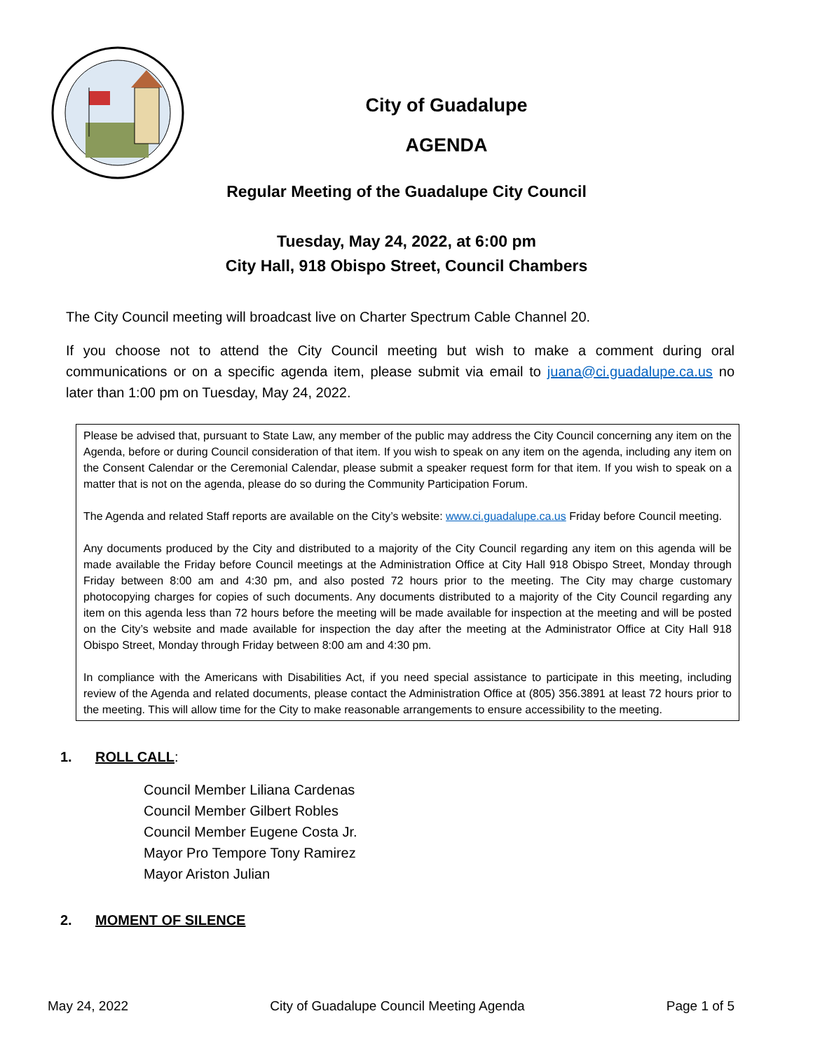City of Guadalupe
AGENDA
Regular Meeting of the Guadalupe City Council
Tuesday, May 24, 2022, at 6:00 pm
City Hall, 918 Obispo Street, Council Chambers
The City Council meeting will broadcast live on Charter Spectrum Cable Channel 20.
If you choose not to attend the City Council meeting but wish to make a comment during oral communications or on a specific agenda item, please submit via email to juana@ci.guadalupe.ca.us no later than 1:00 pm on Tuesday, May 24, 2022.
Please be advised that, pursuant to State Law, any member of the public may address the City Council concerning any item on the Agenda, before or during Council consideration of that item. If you wish to speak on any item on the agenda, including any item on the Consent Calendar or the Ceremonial Calendar, please submit a speaker request form for that item. If you wish to speak on a matter that is not on the agenda, please do so during the Community Participation Forum.
The Agenda and related Staff reports are available on the City’s website: www.ci.guadalupe.ca.us Friday before Council meeting.
Any documents produced by the City and distributed to a majority of the City Council regarding any item on this agenda will be made available the Friday before Council meetings at the Administration Office at City Hall 918 Obispo Street, Monday through Friday between 8:00 am and 4:30 pm, and also posted 72 hours prior to the meeting. The City may charge customary photocopying charges for copies of such documents. Any documents distributed to a majority of the City Council regarding any item on this agenda less than 72 hours before the meeting will be made available for inspection at the meeting and will be posted on the City’s website and made available for inspection the day after the meeting at the Administrator Office at City Hall 918 Obispo Street, Monday through Friday between 8:00 am and 4:30 pm.
In compliance with the Americans with Disabilities Act, if you need special assistance to participate in this meeting, including review of the Agenda and related documents, please contact the Administration Office at (805) 356.3891 at least 72 hours prior to the meeting. This will allow time for the City to make reasonable arrangements to ensure accessibility to the meeting.
1. ROLL CALL:
Council Member Liliana Cardenas
Council Member Gilbert Robles
Council Member Eugene Costa Jr.
Mayor Pro Tempore Tony Ramirez
Mayor Ariston Julian
2. MOMENT OF SILENCE
May 24, 2022 City of Guadalupe Council Meeting Agenda Page 1 of 5